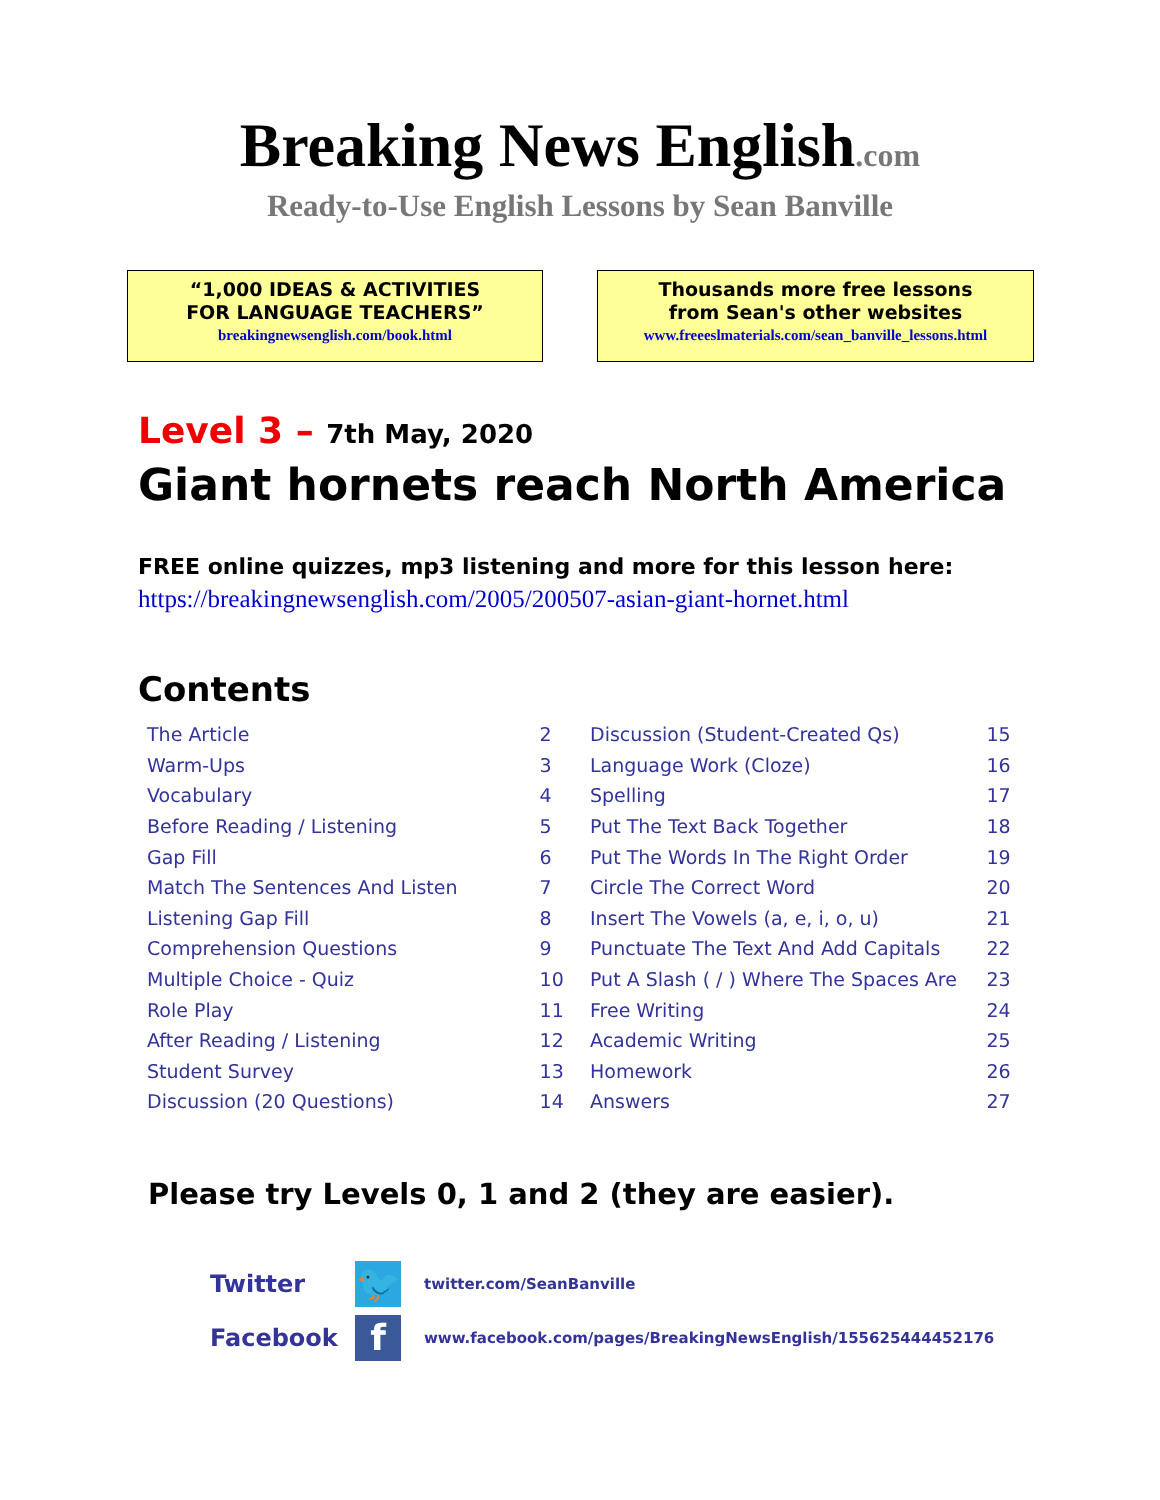Breaking News English.com
Ready-to-Use English Lessons by Sean Banville
“1,000 IDEAS & ACTIVITIES
FOR LANGUAGE TEACHERS”
breakingnewsenglish.com/book.html
Thousands more free lessons
from Sean's other websites
www.freeeslmaterials.com/sean_banville_lessons.html
Level 3 – 7th May, 2020
Giant hornets reach North America
FREE online quizzes, mp3 listening and more for this lesson here:
https://breakingnewsenglish.com/2005/200507-asian-giant-hornet.html
Contents
| The Article | 2 |
| Warm-Ups | 3 |
| Vocabulary | 4 |
| Before Reading / Listening | 5 |
| Gap Fill | 6 |
| Match The Sentences And Listen | 7 |
| Listening Gap Fill | 8 |
| Comprehension Questions | 9 |
| Multiple Choice - Quiz | 10 |
| Role Play | 11 |
| After Reading / Listening | 12 |
| Student Survey | 13 |
| Discussion (20 Questions) | 14 |
| Discussion (Student-Created Qs) | 15 |
| Language Work (Cloze) | 16 |
| Spelling | 17 |
| Put The Text Back Together | 18 |
| Put The Words In The Right Order | 19 |
| Circle The Correct Word | 20 |
| Insert The Vowels (a, e, i, o, u) | 21 |
| Punctuate The Text And Add Capitals | 22 |
| Put A Slash ( / ) Where The Spaces Are | 23 |
| Free Writing | 24 |
| Academic Writing | 25 |
| Homework | 26 |
| Answers | 27 |
Please try Levels 0, 1 and 2 (they are easier).
Twitter
🐦
twitter.com/SeanBanville
Facebook
f
www.facebook.com/pages/BreakingNewsEnglish/155625444452176